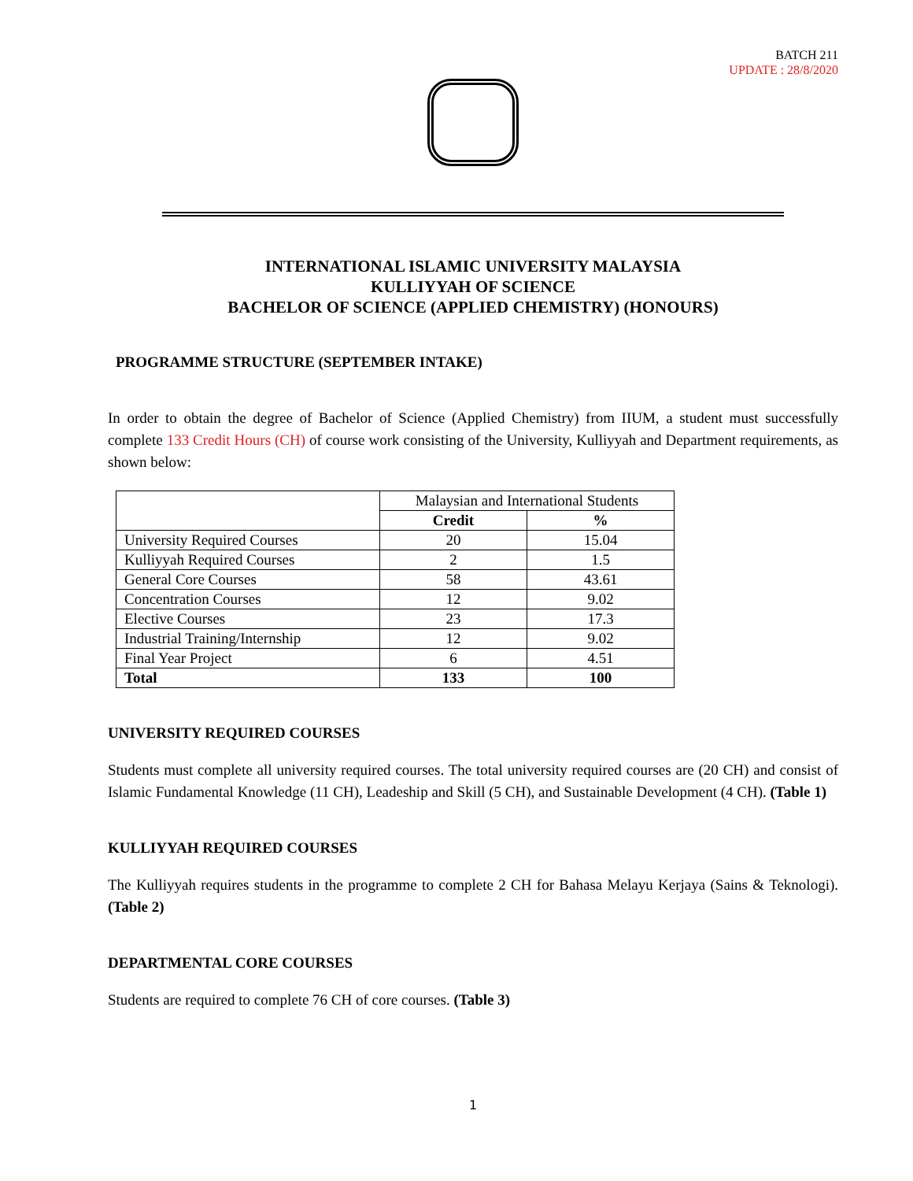BATCH 211
UPDATE : 28/8/2020
INTERNATIONAL ISLAMIC UNIVERSITY MALAYSIA
KULLIYYAH OF SCIENCE
BACHELOR OF SCIENCE (APPLIED CHEMISTRY) (HONOURS)
PROGRAMME STRUCTURE (SEPTEMBER INTAKE)
In order to obtain the degree of Bachelor of Science (Applied Chemistry) from IIUM, a student must successfully complete 133 Credit Hours (CH) of course work consisting of the University, Kulliyyah and Department requirements, as shown below:
| | Malaysian and International Students | |
| | Credit | % |
| University Required Courses | 20 | 15.04 |
| Kulliyyah Required Courses | 2 | 1.5 |
| General Core Courses | 58 | 43.61 |
| Concentration Courses | 12 | 9.02 |
| Elective Courses | 23 | 17.3 |
| Industrial Training/Internship | 12 | 9.02 |
| Final Year Project | 6 | 4.51 |
| Total | 133 | 100 |
UNIVERSITY REQUIRED COURSES
Students must complete all university required courses. The total university required courses are (20 CH) and consist of Islamic Fundamental Knowledge (11 CH), Leadeship and Skill (5 CH), and Sustainable Development (4 CH). (Table 1)
KULLIYYAH REQUIRED COURSES
The Kulliyyah requires students in the programme to complete 2 CH for Bahasa Melayu Kerjaya (Sains & Teknologi). (Table 2)
DEPARTMENTAL CORE COURSES
Students are required to complete 76 CH of core courses. (Table 3)
1